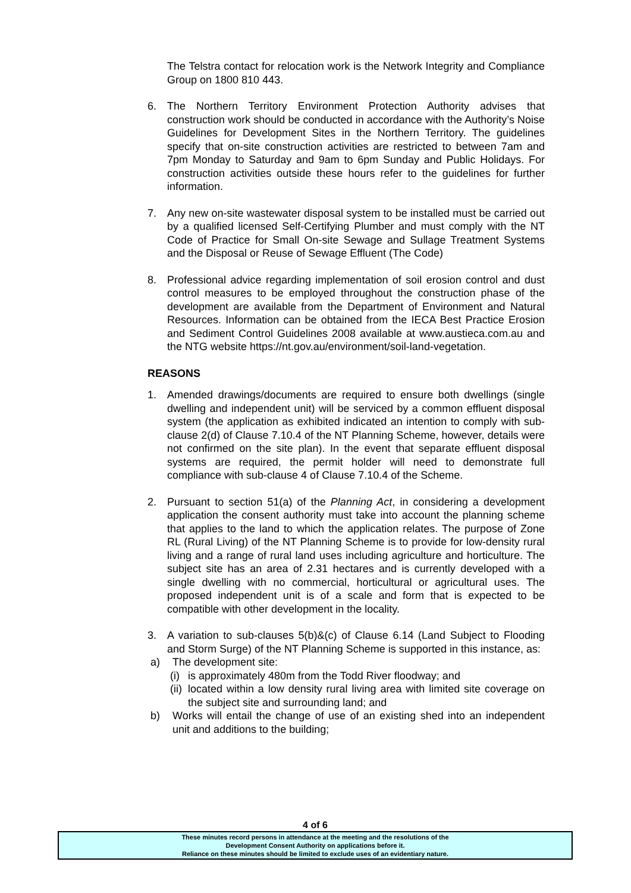The Telstra contact for relocation work is the Network Integrity and Compliance Group on 1800 810 443.
6. The Northern Territory Environment Protection Authority advises that construction work should be conducted in accordance with the Authority’s Noise Guidelines for Development Sites in the Northern Territory. The guidelines specify that on-site construction activities are restricted to between 7am and 7pm Monday to Saturday and 9am to 6pm Sunday and Public Holidays. For construction activities outside these hours refer to the guidelines for further information.
7. Any new on-site wastewater disposal system to be installed must be carried out by a qualified licensed Self-Certifying Plumber and must comply with the NT Code of Practice for Small On-site Sewage and Sullage Treatment Systems and the Disposal or Reuse of Sewage Effluent (The Code)
8. Professional advice regarding implementation of soil erosion control and dust control measures to be employed throughout the construction phase of the development are available from the Department of Environment and Natural Resources. Information can be obtained from the IECA Best Practice Erosion and Sediment Control Guidelines 2008 available at www.austieca.com.au and the NTG website https://nt.gov.au/environment/soil-land-vegetation.
REASONS
1. Amended drawings/documents are required to ensure both dwellings (single dwelling and independent unit) will be serviced by a common effluent disposal system (the application as exhibited indicated an intention to comply with sub-clause 2(d) of Clause 7.10.4 of the NT Planning Scheme, however, details were not confirmed on the site plan). In the event that separate effluent disposal systems are required, the permit holder will need to demonstrate full compliance with sub-clause 4 of Clause 7.10.4 of the Scheme.
2. Pursuant to section 51(a) of the Planning Act, in considering a development application the consent authority must take into account the planning scheme that applies to the land to which the application relates. The purpose of Zone RL (Rural Living) of the NT Planning Scheme is to provide for low-density rural living and a range of rural land uses including agriculture and horticulture. The subject site has an area of 2.31 hectares and is currently developed with a single dwelling with no commercial, horticultural or agricultural uses. The proposed independent unit is of a scale and form that is expected to be compatible with other development in the locality.
3. A variation to sub-clauses 5(b)&(c) of Clause 6.14 (Land Subject to Flooding and Storm Surge) of the NT Planning Scheme is supported in this instance, as:
a) The development site:
(i)
is approximately 480m from the Todd River floodway; and
(ii)
located within a low density rural living area with limited site coverage on the subject site and surrounding land; and
b) Works will entail the change of use of an existing shed into an independent unit and additions to the building;
4 of 6
These minutes record persons in attendance at the meeting and the resolutions of the
Development Consent Authority on applications before it.
Reliance on these minutes should be limited to exclude uses of an evidentiary nature.